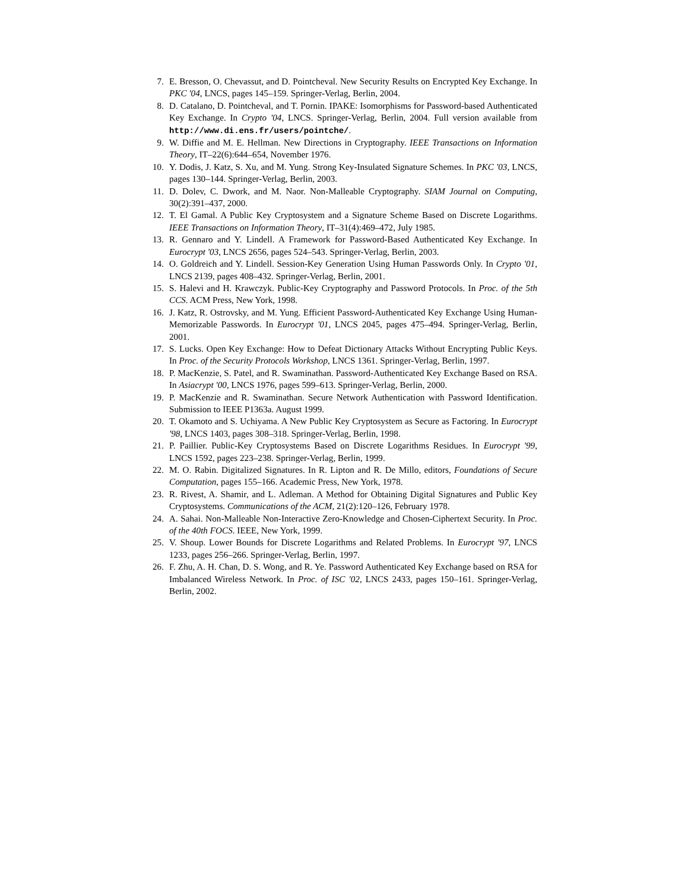7. E. Bresson, O. Chevassut, and D. Pointcheval. New Security Results on Encrypted Key Exchange. In PKC '04, LNCS, pages 145–159. Springer-Verlag, Berlin, 2004.
8. D. Catalano, D. Pointcheval, and T. Pornin. IPAKE: Isomorphisms for Password-based Authenticated Key Exchange. In Crypto '04, LNCS. Springer-Verlag, Berlin, 2004. Full version available from http://www.di.ens.fr/users/pointche/.
9. W. Diffie and M. E. Hellman. New Directions in Cryptography. IEEE Transactions on Information Theory, IT–22(6):644–654, November 1976.
10. Y. Dodis, J. Katz, S. Xu, and M. Yung. Strong Key-Insulated Signature Schemes. In PKC '03, LNCS, pages 130–144. Springer-Verlag, Berlin, 2003.
11. D. Dolev, C. Dwork, and M. Naor. Non-Malleable Cryptography. SIAM Journal on Computing, 30(2):391–437, 2000.
12. T. El Gamal. A Public Key Cryptosystem and a Signature Scheme Based on Discrete Logarithms. IEEE Transactions on Information Theory, IT–31(4):469–472, July 1985.
13. R. Gennaro and Y. Lindell. A Framework for Password-Based Authenticated Key Exchange. In Eurocrypt '03, LNCS 2656, pages 524–543. Springer-Verlag, Berlin, 2003.
14. O. Goldreich and Y. Lindell. Session-Key Generation Using Human Passwords Only. In Crypto '01, LNCS 2139, pages 408–432. Springer-Verlag, Berlin, 2001.
15. S. Halevi and H. Krawczyk. Public-Key Cryptography and Password Protocols. In Proc. of the 5th CCS. ACM Press, New York, 1998.
16. J. Katz, R. Ostrovsky, and M. Yung. Efficient Password-Authenticated Key Exchange Using Human-Memorizable Passwords. In Eurocrypt '01, LNCS 2045, pages 475–494. Springer-Verlag, Berlin, 2001.
17. S. Lucks. Open Key Exchange: How to Defeat Dictionary Attacks Without Encrypting Public Keys. In Proc. of the Security Protocols Workshop, LNCS 1361. Springer-Verlag, Berlin, 1997.
18. P. MacKenzie, S. Patel, and R. Swaminathan. Password-Authenticated Key Exchange Based on RSA. In Asiacrypt '00, LNCS 1976, pages 599–613. Springer-Verlag, Berlin, 2000.
19. P. MacKenzie and R. Swaminathan. Secure Network Authentication with Password Identification. Submission to IEEE P1363a. August 1999.
20. T. Okamoto and S. Uchiyama. A New Public Key Cryptosystem as Secure as Factoring. In Eurocrypt '98, LNCS 1403, pages 308–318. Springer-Verlag, Berlin, 1998.
21. P. Paillier. Public-Key Cryptosystems Based on Discrete Logarithms Residues. In Eurocrypt '99, LNCS 1592, pages 223–238. Springer-Verlag, Berlin, 1999.
22. M. O. Rabin. Digitalized Signatures. In R. Lipton and R. De Millo, editors, Foundations of Secure Computation, pages 155–166. Academic Press, New York, 1978.
23. R. Rivest, A. Shamir, and L. Adleman. A Method for Obtaining Digital Signatures and Public Key Cryptosystems. Communications of the ACM, 21(2):120–126, February 1978.
24. A. Sahai. Non-Malleable Non-Interactive Zero-Knowledge and Chosen-Ciphertext Security. In Proc. of the 40th FOCS. IEEE, New York, 1999.
25. V. Shoup. Lower Bounds for Discrete Logarithms and Related Problems. In Eurocrypt '97, LNCS 1233, pages 256–266. Springer-Verlag, Berlin, 1997.
26. F. Zhu, A. H. Chan, D. S. Wong, and R. Ye. Password Authenticated Key Exchange based on RSA for Imbalanced Wireless Network. In Proc. of ISC '02, LNCS 2433, pages 150–161. Springer-Verlag, Berlin, 2002.